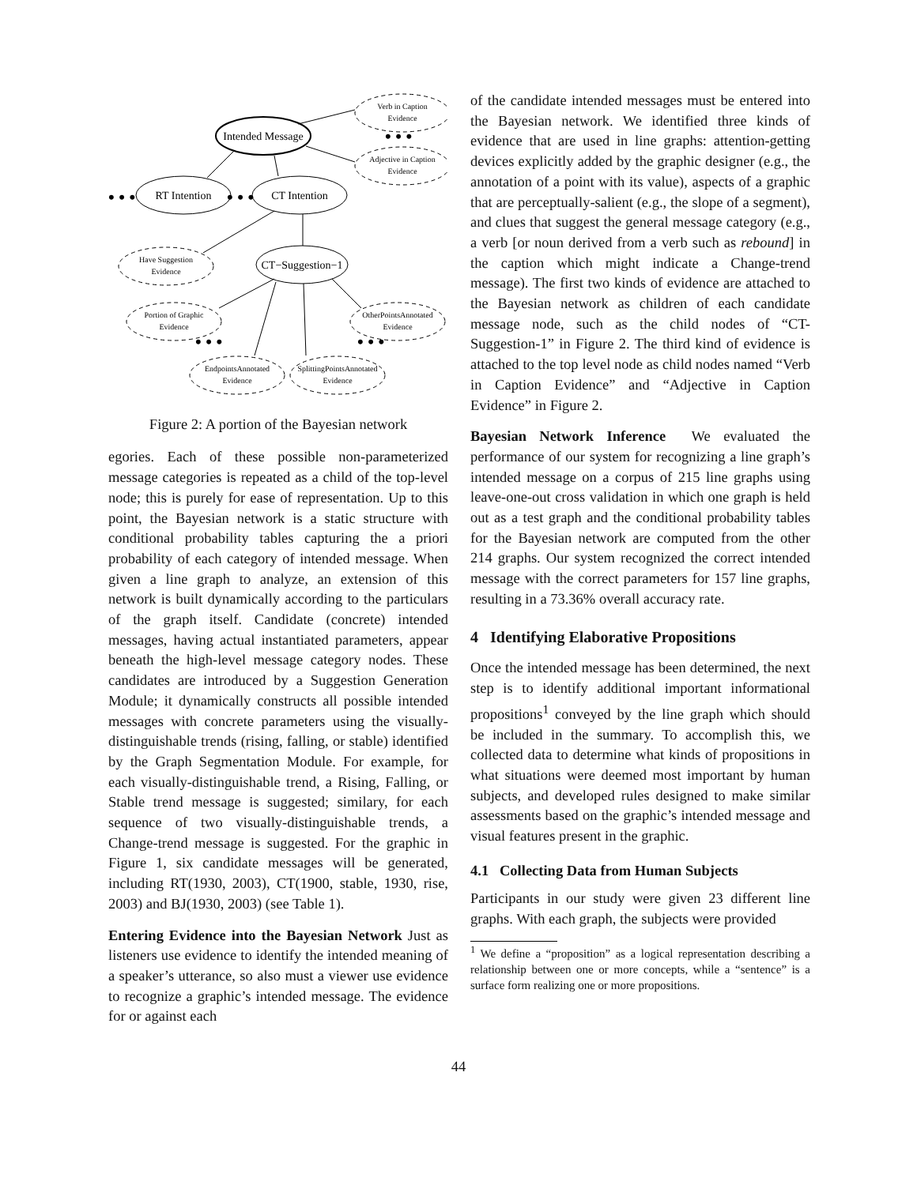Intended Message
RT Intention
CT Intention
CT−Suggestion−1
Verb in Caption
Evidence
Adjective in Caption
Evidence
Have Suggestion
Evidence
Portion of Graphic
Evidence
OtherPointsAnnotated
Evidence
EndpointsAnnotated
Evidence
SplittingPointsAnnotated
Evidence
• • •
• • •
• • •
• • •
• • •
Figure 2: A portion of the Bayesian network
egories. Each of these possible non-parameterized message categories is repeated as a child of the top-level node; this is purely for ease of representation. Up to this point, the Bayesian network is a static structure with conditional probability tables capturing the a priori probability of each category of intended message. When given a line graph to analyze, an extension of this network is built dynamically according to the particulars of the graph itself. Candidate (concrete) intended messages, having actual instantiated parameters, appear beneath the high-level message category nodes. These candidates are introduced by a Suggestion Generation Module; it dynamically constructs all possible intended messages with concrete parameters using the visually-distinguishable trends (rising, falling, or stable) identified by the Graph Segmentation Module. For example, for each visually-distinguishable trend, a Rising, Falling, or Stable trend message is suggested; similary, for each sequence of two visually-distinguishable trends, a Change-trend message is suggested. For the graphic in Figure 1, six candidate messages will be generated, including RT(1930, 2003), CT(1900, stable, 1930, rise, 2003) and BJ(1930, 2003) (see Table 1).
Entering Evidence into the Bayesian Network Just as listeners use evidence to identify the intended meaning of a speaker’s utterance, so also must a viewer use evidence to recognize a graphic’s intended message. The evidence for or against each
of the candidate intended messages must be entered into the Bayesian network. We identified three kinds of evidence that are used in line graphs: attention-getting devices explicitly added by the graphic designer (e.g., the annotation of a point with its value), aspects of a graphic that are perceptually-salient (e.g., the slope of a segment), and clues that suggest the general message category (e.g., a verb [or noun derived from a verb such as rebound] in the caption which might indicate a Change-trend message). The first two kinds of evidence are attached to the Bayesian network as children of each candidate message node, such as the child nodes of “CT-Suggestion-1” in Figure 2. The third kind of evidence is attached to the top level node as child nodes named “Verb in Caption Evidence” and “Adjective in Caption Evidence” in Figure 2.
Bayesian Network Inference We evaluated the performance of our system for recognizing a line graph’s intended message on a corpus of 215 line graphs using leave-one-out cross validation in which one graph is held out as a test graph and the conditional probability tables for the Bayesian network are computed from the other 214 graphs. Our system recognized the correct intended message with the correct parameters for 157 line graphs, resulting in a 73.36% overall accuracy rate.
4 Identifying Elaborative Propositions
Once the intended message has been determined, the next step is to identify additional important informational propositions<sup>1</sup> conveyed by the line graph which should be included in the summary. To accomplish this, we collected data to determine what kinds of propositions in what situations were deemed most important by human subjects, and developed rules designed to make similar assessments based on the graphic’s intended message and visual features present in the graphic.
4.1 Collecting Data from Human Subjects
Participants in our study were given 23 different line graphs. With each graph, the subjects were provided
<sup>1</sup> We define a “proposition” as a logical representation describing a relationship between one or more concepts, while a “sentence” is a surface form realizing one or more propositions.
44